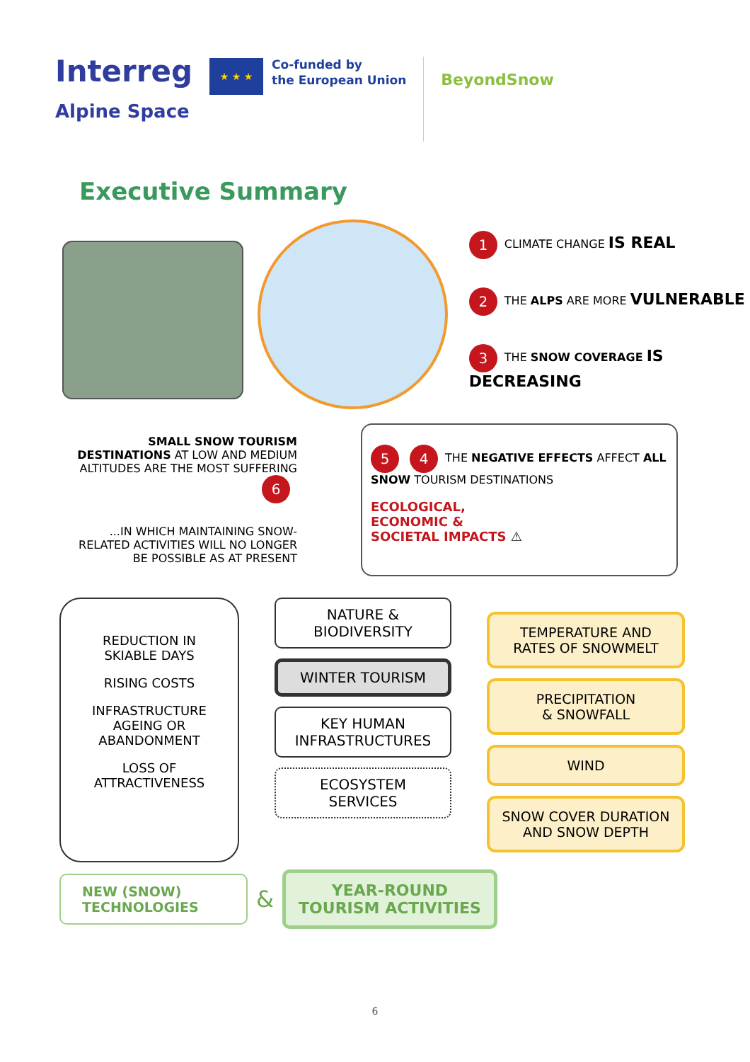Interreg
Alpine Space
★ ★ ★
Co-funded by
the European Union
BeyondSnow
Executive Summary
1 CLIMATE CHANGE IS REAL
2 THE ALPS ARE MORE VULNERABLE
3 THE SNOW COVERAGE IS DECREASING
SMALL SNOW TOURISM DESTINATIONS AT LOW AND MEDIUM ALTITUDES ARE THE MOST SUFFERING 6
...IN WHICH MAINTAINING SNOW-RELATED ACTIVITIES WILL NO LONGER BE POSSIBLE AS AT PRESENT
5 4 THE NEGATIVE EFFECTS AFFECT ALL SNOW TOURISM DESTINATIONS
ECOLOGICAL,
ECONOMIC &
SOCIETAL IMPACTS ⚠
REDUCTION IN
SKIABLE DAYS
RISING COSTS
INFRASTRUCTURE
AGEING OR
ABANDONMENT
LOSS OF
ATTRACTIVENESS
NATURE &
BIODIVERSITY
WINTER TOURISM
KEY HUMAN
INFRASTRUCTURES
ECOSYSTEM
SERVICES
TEMPERATURE AND
RATES OF SNOWMELT
PRECIPITATION
& SNOWFALL
WIND
SNOW COVER DURATION
AND SNOW DEPTH
NEW (SNOW)
TECHNOLOGIES
&
YEAR-ROUND
TOURISM ACTIVITIES
6